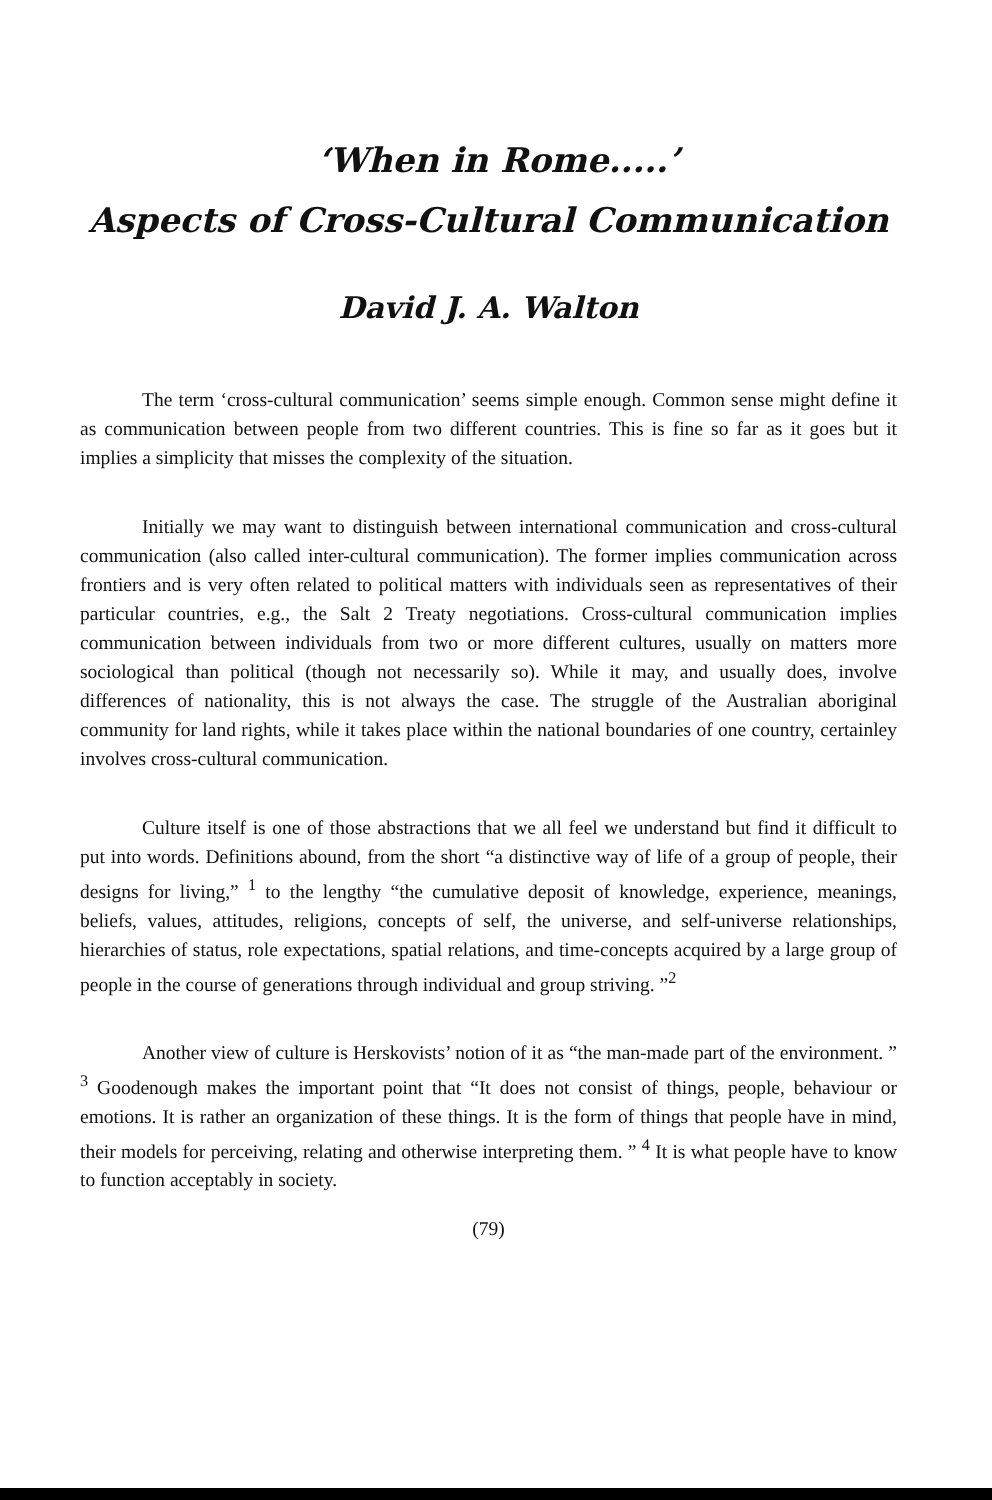‘When in Rome.....’
Aspects of Cross-Cultural Communication
David J. A. Walton
The term ‘cross-cultural communication’ seems simple enough. Common sense might define it as communication between people from two different countries. This is fine so far as it goes but it implies a simplicity that misses the complexity of the situation.
Initially we may want to distinguish between international communication and cross-cultural communication (also called inter-cultural communication). The former implies communication across frontiers and is very often related to political matters with individuals seen as representatives of their particular countries, e.g., the Salt 2 Treaty negotiations. Cross-cultural communication implies communication between individuals from two or more different cultures, usually on matters more sociological than political (though not necessarily so). While it may, and usually does, involve differences of nationality, this is not always the case. The struggle of the Australian aboriginal community for land rights, while it takes place within the national boundaries of one country, certainley involves cross-cultural communication.
Culture itself is one of those abstractions that we all feel we understand but find it difficult to put into words. Definitions abound, from the short “a distinctive way of life of a group of people, their designs for living,” <sup>1</sup> to the lengthy “the cumulative deposit of knowledge, experience, meanings, beliefs, values, attitudes, religions, concepts of self, the universe, and self-universe relationships, hierarchies of status, role expectations, spatial relations, and time-concepts acquired by a large group of people in the course of generations through individual and group striving. ”<sup>2</sup>
Another view of culture is Herskovists’ notion of it as “the man-made part of the environment. ” <sup>3</sup> Goodenough makes the important point that “It does not consist of things, people, behaviour or emotions. It is rather an organization of these things. It is the form of things that people have in mind, their models for perceiving, relating and otherwise interpreting them. ” <sup>4</sup> It is what people have to know to function acceptably in society.
(79)